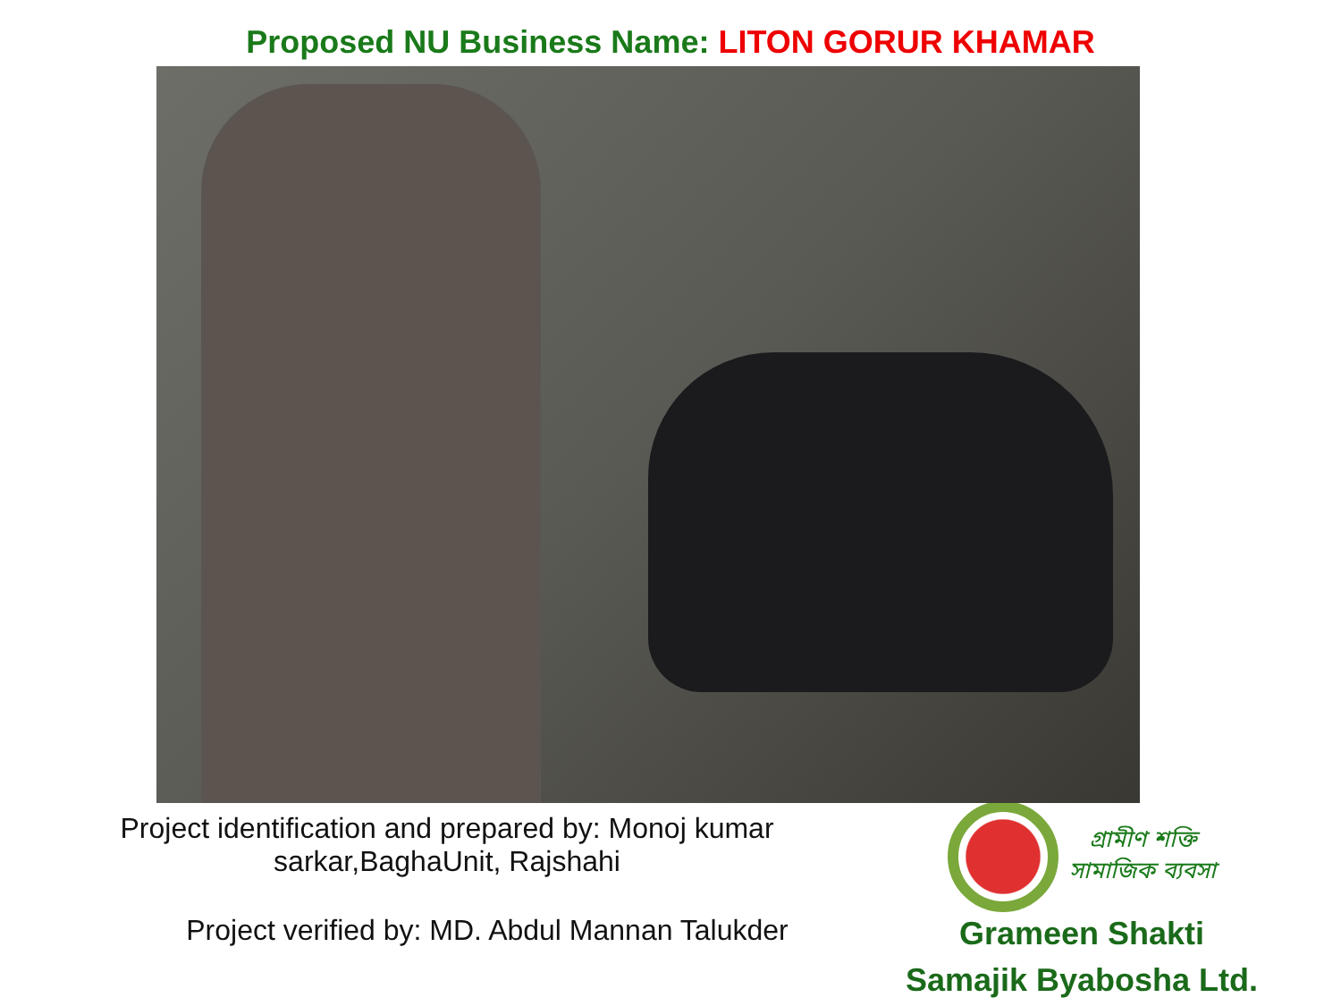Proposed NU Business Name: LITON GORUR KHAMAR
Project identification and prepared by: Monoj kumar
sarkar,BaghaUnit, Rajshahi
Project verified by: MD. Abdul Mannan Talukder
গ্রামীণ শক্তি
সামাজিক ব্যবসা
Grameen Shakti
Samajik Byabosha Ltd.